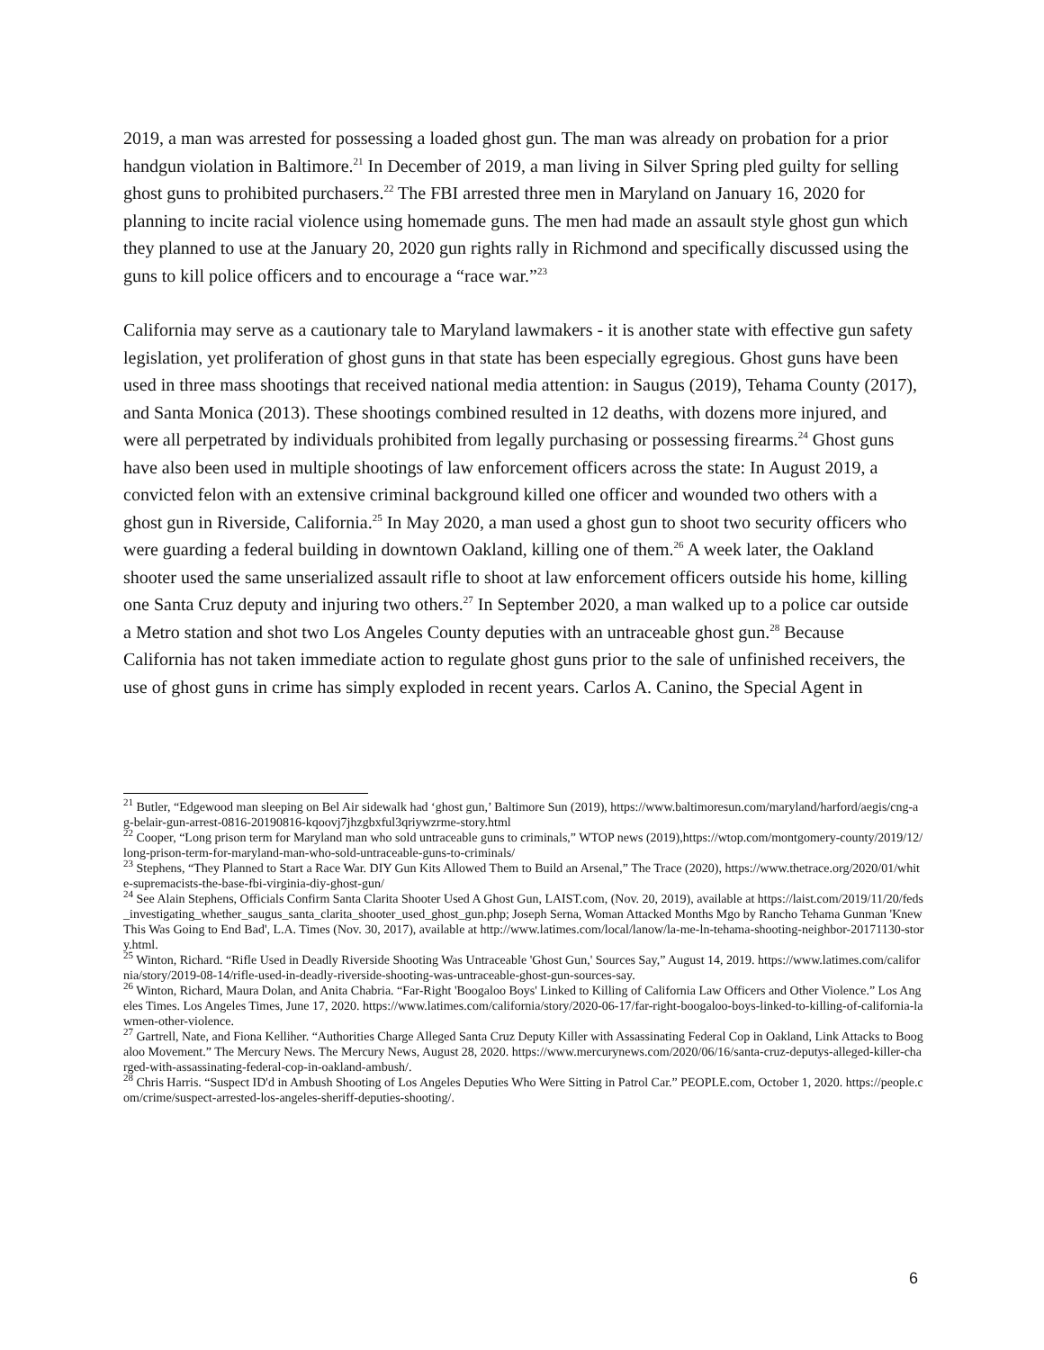2019, a man was arrested for possessing a loaded ghost gun. The man was already on probation for a prior handgun violation in Baltimore.<sup>21</sup> In December of 2019, a man living in Silver Spring pled guilty for selling ghost guns to prohibited purchasers.<sup>22</sup> The FBI arrested three men in Maryland on January 16, 2020 for planning to incite racial violence using homemade guns. The men had made an assault style ghost gun which they planned to use at the January 20, 2020 gun rights rally in Richmond and specifically discussed using the guns to kill police officers and to encourage a “race war.”<sup>23</sup>
California may serve as a cautionary tale to Maryland lawmakers - it is another state with effective gun safety legislation, yet proliferation of ghost guns in that state has been especially egregious. Ghost guns have been used in three mass shootings that received national media attention: in Saugus (2019), Tehama County (2017), and Santa Monica (2013). These shootings combined resulted in 12 deaths, with dozens more injured, and were all perpetrated by individuals prohibited from legally purchasing or possessing firearms.<sup>24</sup> Ghost guns have also been used in multiple shootings of law enforcement officers across the state: In August 2019, a convicted felon with an extensive criminal background killed one officer and wounded two others with a ghost gun in Riverside, California.<sup>25</sup> In May 2020, a man used a ghost gun to shoot two security officers who were guarding a federal building in downtown Oakland, killing one of them.<sup>26</sup> A week later, the Oakland shooter used the same unserialized assault rifle to shoot at law enforcement officers outside his home, killing one Santa Cruz deputy and injuring two others.<sup>27</sup> In September 2020, a man walked up to a police car outside a Metro station and shot two Los Angeles County deputies with an untraceable ghost gun.<sup>28</sup> Because California has not taken immediate action to regulate ghost guns prior to the sale of unfinished receivers, the use of ghost guns in crime has simply exploded in recent years. Carlos A. Canino, the Special Agent in
<sup>21</sup> Butler, “Edgewood man sleeping on Bel Air sidewalk had ‘ghost gun,’ Baltimore Sun (2019), https://www.baltimoresun.com/maryland/harford/aegis/cng-ag-belair-gun-arrest-0816-20190816-kqoovj7jhzgbxful3qriywzrme-story.html
<sup>22</sup> Cooper, “Long prison term for Maryland man who sold untraceable guns to criminals,” WTOP news (2019),https://wtop.com/montgomery-county/2019/12/long-prison-term-for-maryland-man-who-sold-untraceable-guns-to-criminals/
<sup>23</sup> Stephens, “They Planned to Start a Race War. DIY Gun Kits Allowed Them to Build an Arsenal,” The Trace (2020), https://www.thetrace.org/2020/01/white-supremacists-the-base-fbi-virginia-diy-ghost-gun/
<sup>24</sup> See Alain Stephens, Officials Confirm Santa Clarita Shooter Used A Ghost Gun, LAIST.com, (Nov. 20, 2019), available at https://laist.com/2019/11/20/feds_investigating_whether_saugus_santa_clarita_shooter_used_ghost_gun.php; Joseph Serna, Woman Attacked Months Mgo by Rancho Tehama Gunman 'Knew This Was Going to End Bad', L.A. Times (Nov. 30, 2017), available at http://www.latimes.com/local/lanow/la-me-ln-tehama-shooting-neighbor-20171130-story.html.
<sup>25</sup> Winton, Richard. “Rifle Used in Deadly Riverside Shooting Was Untraceable 'Ghost Gun,' Sources Say,” August 14, 2019. https://www.latimes.com/california/story/2019-08-14/rifle-used-in-deadly-riverside-shooting-was-untraceable-ghost-gun-sources-say.
<sup>26</sup> Winton, Richard, Maura Dolan, and Anita Chabria. “Far-Right 'Boogaloo Boys' Linked to Killing of California Law Officers and Other Violence.” Los Angeles Times. Los Angeles Times, June 17, 2020. https://www.latimes.com/california/story/2020-06-17/far-right-boogaloo-boys-linked-to-killing-of-california-lawmen-other-violence.
<sup>27</sup> Gartrell, Nate, and Fiona Kelliher. “Authorities Charge Alleged Santa Cruz Deputy Killer with Assassinating Federal Cop in Oakland, Link Attacks to Boogaloo Movement.” The Mercury News. The Mercury News, August 28, 2020. https://www.mercurynews.com/2020/06/16/santa-cruz-deputys-alleged-killer-charged-with-assassinating-federal-cop-in-oakland-ambush/.
<sup>28</sup> Chris Harris. “Suspect ID'd in Ambush Shooting of Los Angeles Deputies Who Were Sitting in Patrol Car.” PEOPLE.com, October 1, 2020. https://people.com/crime/suspect-arrested-los-angeles-sheriff-deputies-shooting/.
6